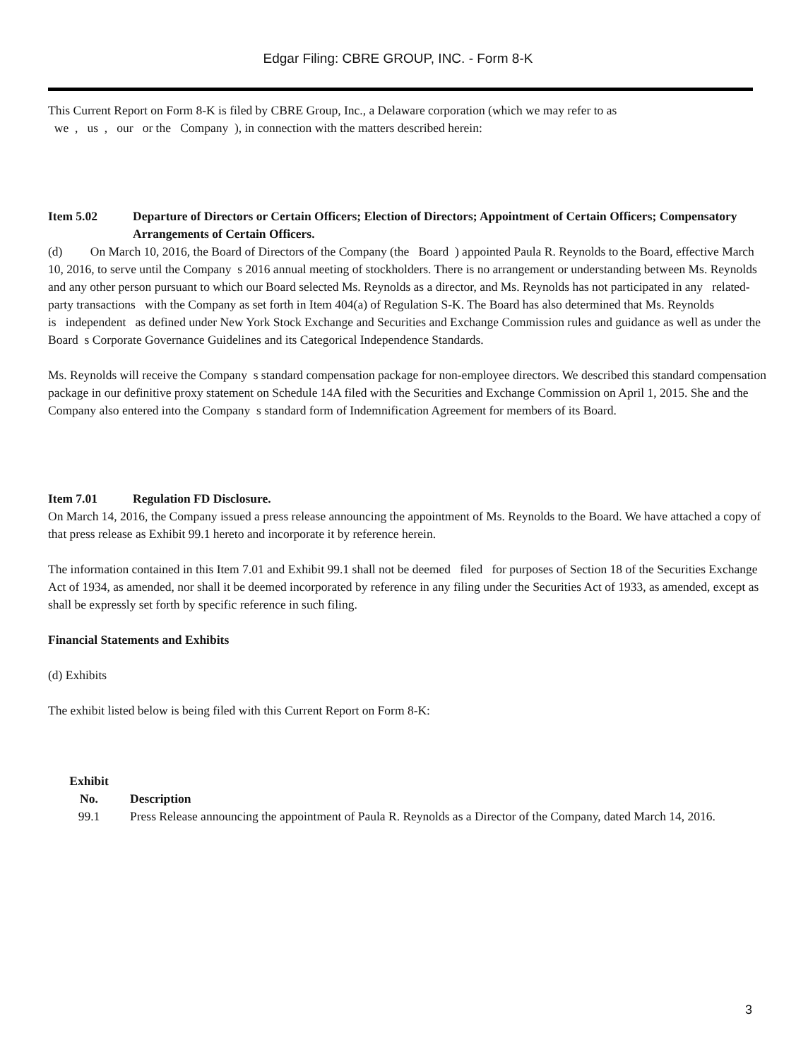Edgar Filing: CBRE GROUP, INC. - Form 8-K
This Current Report on Form 8-K is filed by CBRE Group, Inc., a Delaware corporation (which we may refer to as
we , us , our or the Company ), in connection with the matters described herein:
Item 5.02 Departure of Directors or Certain Officers; Election of Directors; Appointment of Certain Officers; Compensatory Arrangements of Certain Officers.
(d) On March 10, 2016, the Board of Directors of the Company (the Board ) appointed Paula R. Reynolds to the Board, effective March 10, 2016, to serve until the Company s 2016 annual meeting of stockholders. There is no arrangement or understanding between Ms. Reynolds and any other person pursuant to which our Board selected Ms. Reynolds as a director, and Ms. Reynolds has not participated in any related-party transactions with the Company as set forth in Item 404(a) of Regulation S-K. The Board has also determined that Ms. Reynolds is independent as defined under New York Stock Exchange and Securities and Exchange Commission rules and guidance as well as under the Board s Corporate Governance Guidelines and its Categorical Independence Standards.
Ms. Reynolds will receive the Company s standard compensation package for non-employee directors. We described this standard compensation package in our definitive proxy statement on Schedule 14A filed with the Securities and Exchange Commission on April 1, 2015. She and the Company also entered into the Company s standard form of Indemnification Agreement for members of its Board.
Item 7.01 Regulation FD Disclosure.
On March 14, 2016, the Company issued a press release announcing the appointment of Ms. Reynolds to the Board. We have attached a copy of that press release as Exhibit 99.1 hereto and incorporate it by reference herein.
The information contained in this Item 7.01 and Exhibit 99.1 shall not be deemed filed for purposes of Section 18 of the Securities Exchange Act of 1934, as amended, nor shall it be deemed incorporated by reference in any filing under the Securities Act of 1933, as amended, except as shall be expressly set forth by specific reference in such filing.
Financial Statements and Exhibits
(d) Exhibits
The exhibit listed below is being filed with this Current Report on Form 8-K:
| Exhibit No. | Description |
| --- | --- |
| 99.1 | Press Release announcing the appointment of Paula R. Reynolds as a Director of the Company, dated March 14, 2016. |
3